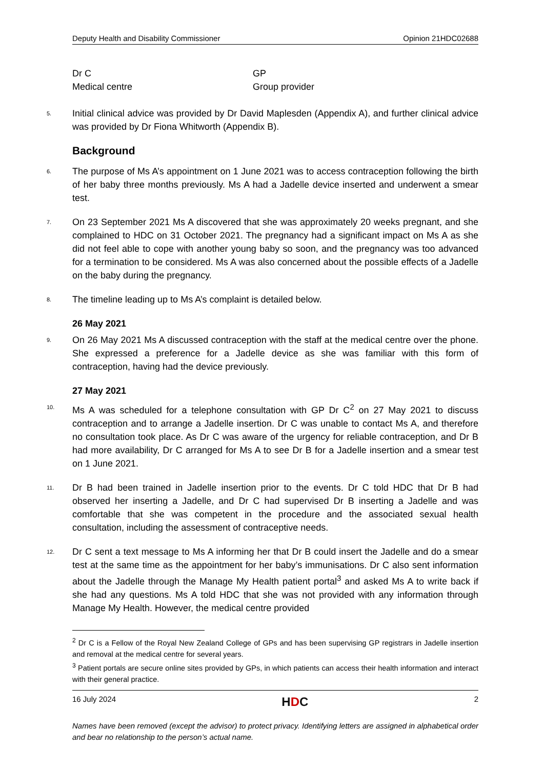Deputy Health and Disability Commissioner Opinion 21HDC02688
Dr C
GP
Medical centre
Group provider
5. Initial clinical advice was provided by Dr David Maplesden (Appendix A), and further clinical advice was provided by Dr Fiona Whitworth (Appendix B).
Background
6. The purpose of Ms A’s appointment on 1 June 2021 was to access contraception following the birth of her baby three months previously. Ms A had a Jadelle device inserted and underwent a smear test.
7. On 23 September 2021 Ms A discovered that she was approximately 20 weeks pregnant, and she complained to HDC on 31 October 2021. The pregnancy had a significant impact on Ms A as she did not feel able to cope with another young baby so soon, and the pregnancy was too advanced for a termination to be considered. Ms A was also concerned about the possible effects of a Jadelle on the baby during the pregnancy.
8. The timeline leading up to Ms A’s complaint is detailed below.
26 May 2021
9. On 26 May 2021 Ms A discussed contraception with the staff at the medical centre over the phone. She expressed a preference for a Jadelle device as she was familiar with this form of contraception, having had the device previously.
27 May 2021
10. Ms A was scheduled for a telephone consultation with GP Dr C<sup>2</sup> on 27 May 2021 to discuss contraception and to arrange a Jadelle insertion. Dr C was unable to contact Ms A, and therefore no consultation took place. As Dr C was aware of the urgency for reliable contraception, and Dr B had more availability, Dr C arranged for Ms A to see Dr B for a Jadelle insertion and a smear test on 1 June 2021.
11. Dr B had been trained in Jadelle insertion prior to the events. Dr C told HDC that Dr B had observed her inserting a Jadelle, and Dr C had supervised Dr B inserting a Jadelle and was comfortable that she was competent in the procedure and the associated sexual health consultation, including the assessment of contraceptive needs.
12. Dr C sent a text message to Ms A informing her that Dr B could insert the Jadelle and do a smear test at the same time as the appointment for her baby’s immunisations. Dr C also sent information about the Jadelle through the Manage My Health patient portal<sup>3</sup> and asked Ms A to write back if she had any questions. Ms A told HDC that she was not provided with any information through Manage My Health. However, the medical centre provided
<sup>2</sup> Dr C is a Fellow of the Royal New Zealand College of GPs and has been supervising GP registrars in Jadelle insertion and removal at the medical centre for several years.
<sup>3</sup> Patient portals are secure online sites provided by GPs, in which patients can access their health information and interact with their general practice.
16 July 2024 HDC 2
Names have been removed (except the advisor) to protect privacy. Identifying letters are assigned in alphabetical order and bear no relationship to the person’s actual name.